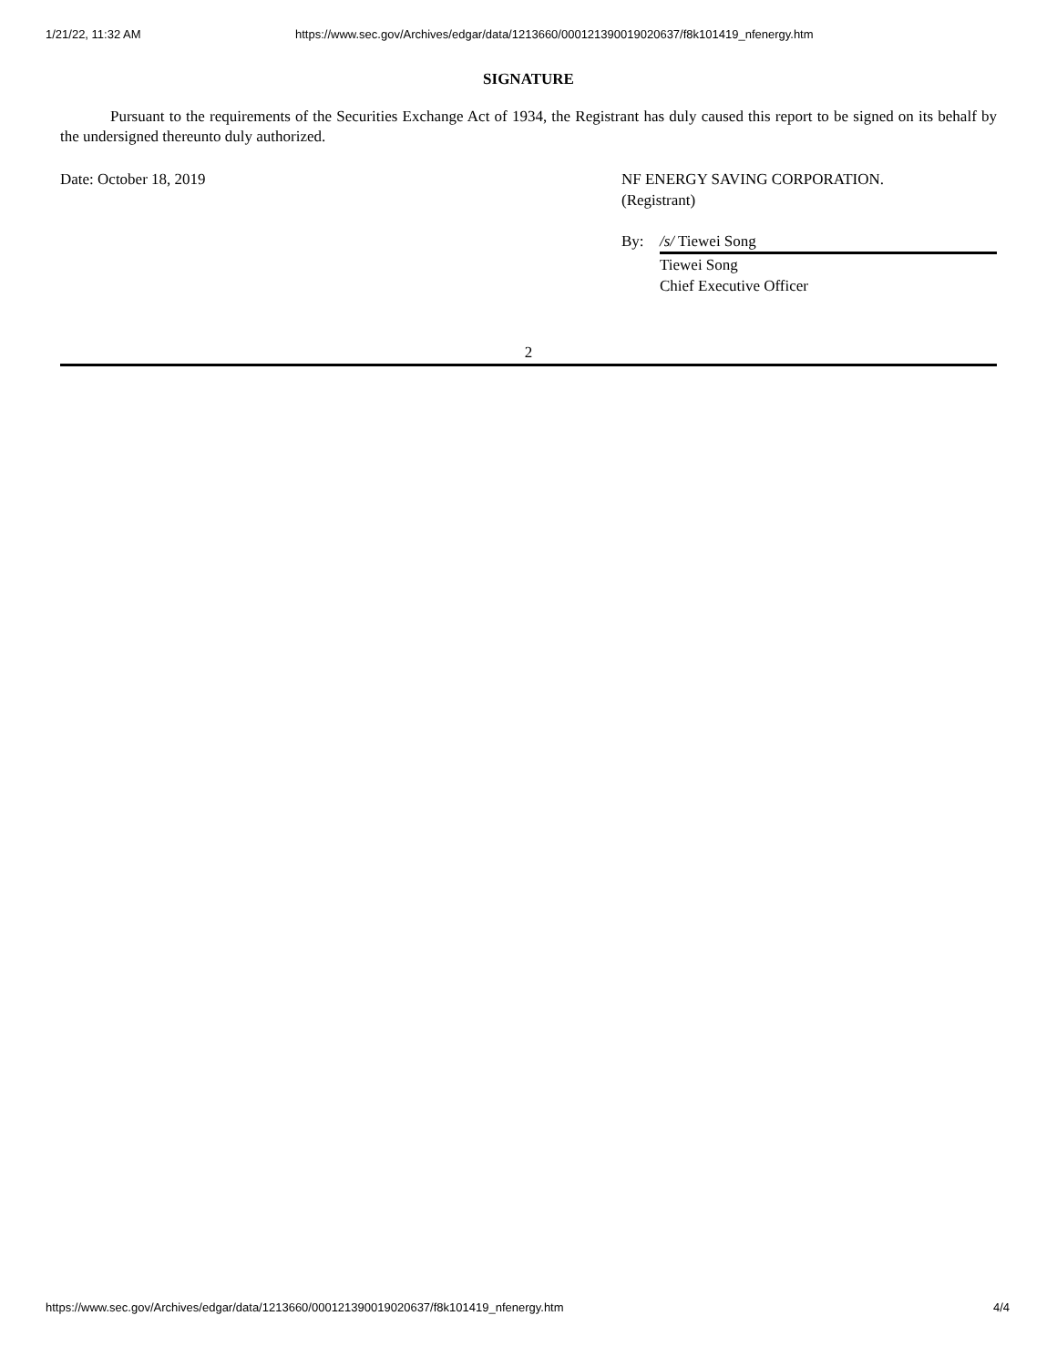1/21/22, 11:32 AM https://www.sec.gov/Archives/edgar/data/1213660/000121390019020637/f8k101419_nfenergy.htm
SIGNATURE
Pursuant to the requirements of the Securities Exchange Act of 1934, the Registrant has duly caused this report to be signed on its behalf by the undersigned thereunto duly authorized.
Date: October 18, 2019 NF ENERGY SAVING CORPORATION.
(Registrant)
By: /s/ Tiewei Song
Tiewei Song
Chief Executive Officer
2
https://www.sec.gov/Archives/edgar/data/1213660/000121390019020637/f8k101419_nfenergy.htm 4/4